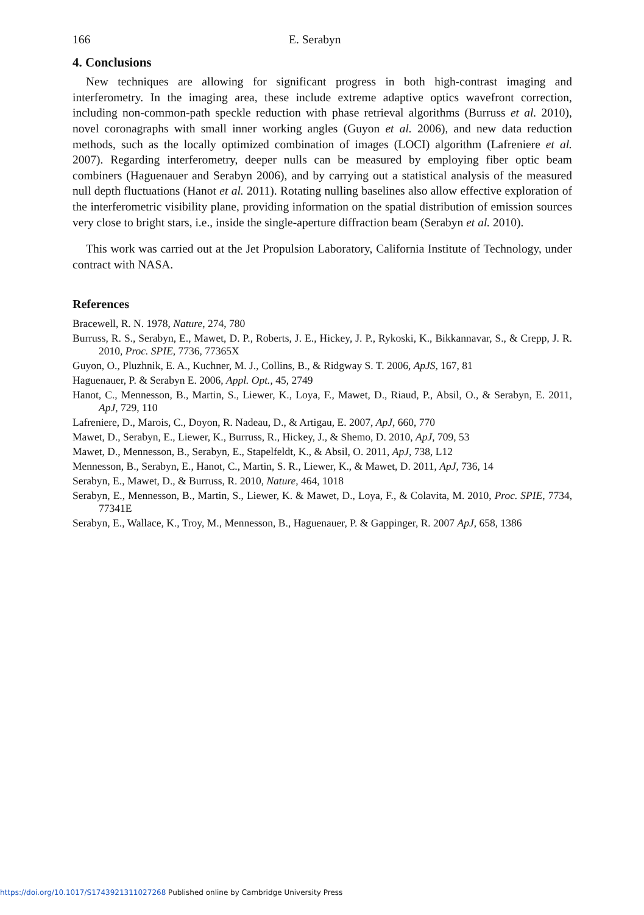166 E. Serabyn
4. Conclusions
New techniques are allowing for significant progress in both high-contrast imaging and interferometry. In the imaging area, these include extreme adaptive optics wavefront correction, including non-common-path speckle reduction with phase retrieval algorithms (Burruss et al. 2010), novel coronagraphs with small inner working angles (Guyon et al. 2006), and new data reduction methods, such as the locally optimized combination of images (LOCI) algorithm (Lafreniere et al. 2007). Regarding interferometry, deeper nulls can be measured by employing fiber optic beam combiners (Haguenauer and Serabyn 2006), and by carrying out a statistical analysis of the measured null depth fluctuations (Hanot et al. 2011). Rotating nulling baselines also allow effective exploration of the interferometric visibility plane, providing information on the spatial distribution of emission sources very close to bright stars, i.e., inside the single-aperture diffraction beam (Serabyn et al. 2010).
This work was carried out at the Jet Propulsion Laboratory, California Institute of Technology, under contract with NASA.
References
Bracewell, R. N. 1978, Nature, 274, 780
Burruss, R. S., Serabyn, E., Mawet, D. P., Roberts, J. E., Hickey, J. P., Rykoski, K., Bikkannavar, S., & Crepp, J. R. 2010, Proc. SPIE, 7736, 77365X
Guyon, O., Pluzhnik, E. A., Kuchner, M. J., Collins, B., & Ridgway S. T. 2006, ApJS, 167, 81
Haguenauer, P. & Serabyn E. 2006, Appl. Opt., 45, 2749
Hanot, C., Mennesson, B., Martin, S., Liewer, K., Loya, F., Mawet, D., Riaud, P., Absil, O., & Serabyn, E. 2011, ApJ, 729, 110
Lafreniere, D., Marois, C., Doyon, R. Nadeau, D., & Artigau, E. 2007, ApJ, 660, 770
Mawet, D., Serabyn, E., Liewer, K., Burruss, R., Hickey, J., & Shemo, D. 2010, ApJ, 709, 53
Mawet, D., Mennesson, B., Serabyn, E., Stapelfeldt, K., & Absil, O. 2011, ApJ, 738, L12
Mennesson, B., Serabyn, E., Hanot, C., Martin, S. R., Liewer, K., & Mawet, D. 2011, ApJ, 736, 14
Serabyn, E., Mawet, D., & Burruss, R. 2010, Nature, 464, 1018
Serabyn, E., Mennesson, B., Martin, S., Liewer, K. & Mawet, D., Loya, F., & Colavita, M. 2010, Proc. SPIE, 7734, 77341E
Serabyn, E., Wallace, K., Troy, M., Mennesson, B., Haguenauer, P. & Gappinger, R. 2007 ApJ, 658, 1386
https://doi.org/10.1017/S1743921311027268 Published online by Cambridge University Press